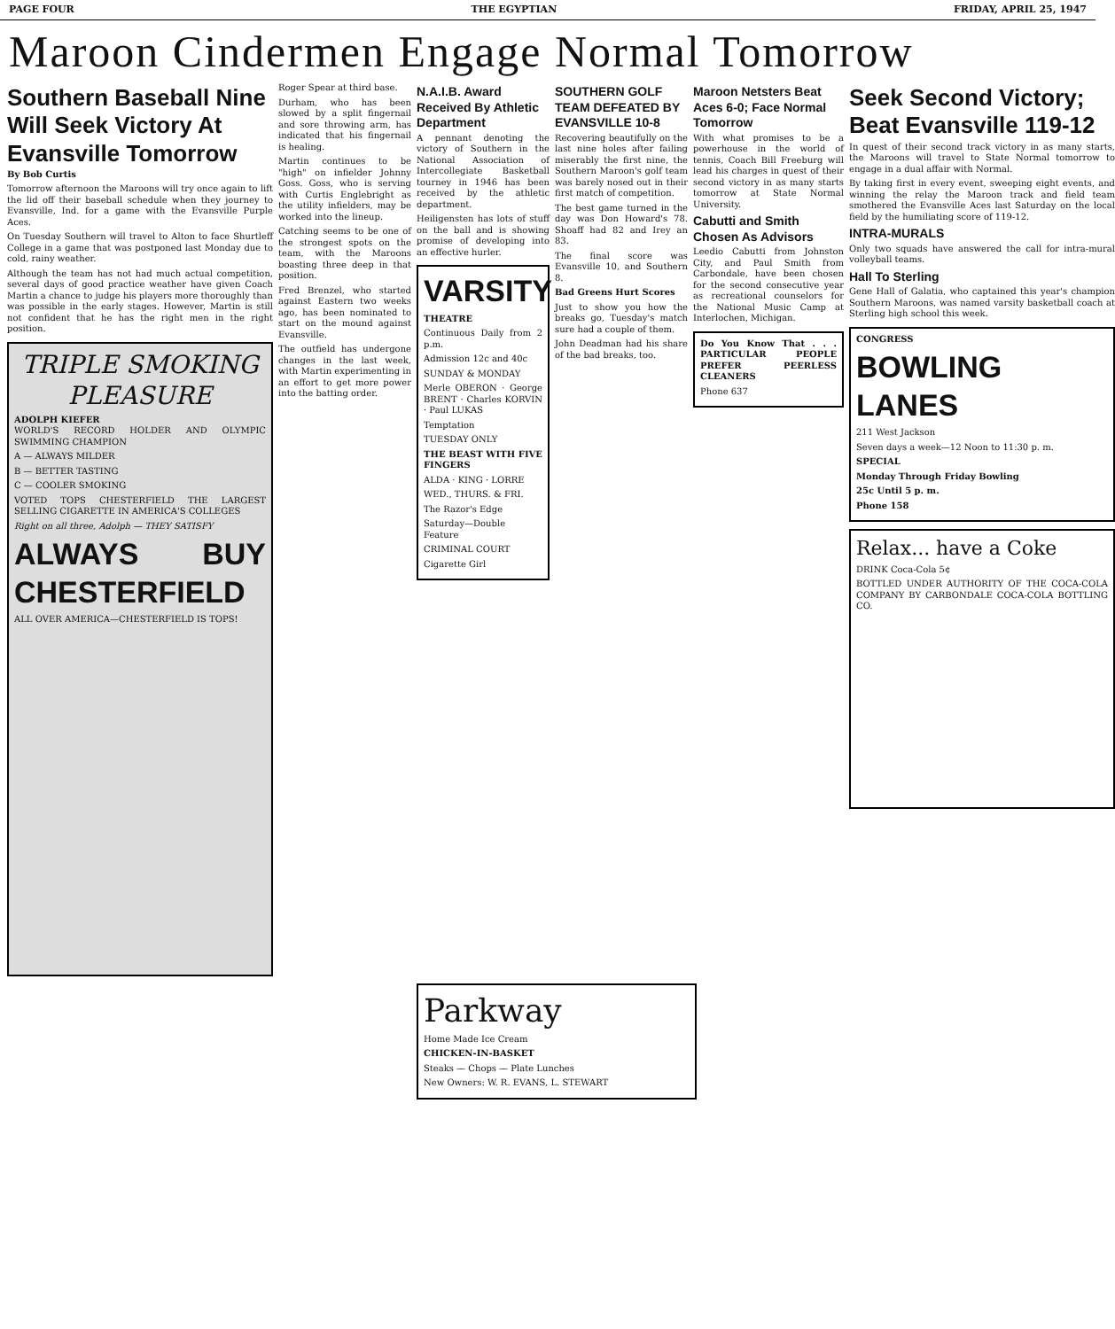PAGE FOUR THE EGYPTIAN FRIDAY, APRIL 25, 1947
Maroon Cindermen Engage Normal Tomorrow
Southern Baseball Nine Will Seek Victory At Evansville Tomorrow
By Bob Curtis
Tomorrow afternoon the Maroons will try once again to lift the lid off their baseball schedule when they journey to Evansville, Ind. for a game with the Evansville Purple Aces.
On Tuesday Southern will travel to Alton to face Shurtleff College in a game that was postponed last Monday due to cold, rainy weather.
Although the team has not had much actual competition, several days of good practice weather have given Coach Martin a chance to judge his players more thoroughly than was possible in the early stages. However, Martin is still not confident that he has the right men in the right position.
TRIPLE SMOKING PLEASURE
ADOLPH KIEFER
WORLD'S RECORD HOLDER AND OLYMPIC SWIMMING CHAMPION
A — ALWAYS MILDER
B — BETTER TASTING
C — COOLER SMOKING
VOTED TOPS CHESTERFIELD THE LARGEST SELLING CIGARETTE IN AMERICA'S COLLEGES
Right on all three, Adolph — THEY SATISFY
ALWAYS BUY CHESTERFIELD
ALL OVER AMERICA—CHESTERFIELD IS TOPS!
Roger Spear at third base.
Durham, who has been slowed by a split fingernail and sore throwing arm, has indicated that his fingernail is healing.
Martin continues to be "high" on infielder Johnny Goss. Goss, who is serving with Curtis Englebright as the utility infielders, may be worked into the lineup.
Catching seems to be one of the strongest spots on the team, with the Maroons boasting three deep in that position.
Fred Brenzel, who started against Eastern two weeks ago, has been nominated to start on the mound against Evansville.
The outfield has undergone changes in the last week, with Martin experimenting in an effort to get more power into the batting order.
N.A.I.B. Award Received By Athletic Department
A pennant denoting the victory of Southern in the National Association of Intercollegiate Basketball tourney in 1946 has been received by the athletic department.
Heiligensten has lots of stuff on the ball and is showing promise of developing into an effective hurler.
VARSITY
THEATRE
Continuous Daily from 2 p.m.
Admission 12c and 40c
SUNDAY & MONDAY
Merle OBERON · George BRENT · Charles KORVIN · Paul LUKAS
Temptation
TUESDAY ONLY
THE BEAST WITH FIVE FINGERS
ALDA · KING · LORRE
WED., THURS. & FRI.
The Razor's Edge
Saturday—Double Feature
CRIMINAL COURT
Cigarette Girl
SOUTHERN GOLF TEAM DEFEATED BY EVANSVILLE 10-8
Recovering beautifully on the last nine holes after failing miserably the first nine, the Southern Maroon's golf team was barely nosed out in their first match of competition.
The best game turned in the day was Don Howard's 78. Shoaff had 82 and Irey an 83.
The final score was Evansville 10, and Southern 8.
Bad Greens Hurt Scores
Just to show you how the breaks go, Tuesday's match sure had a couple of them.
John Deadman had his share of the bad breaks, too.
Maroon Netsters Beat Aces 6-0; Face Normal Tomorrow
With what promises to be a powerhouse in the world of tennis, Coach Bill Freeburg will lead his charges in quest of their second victory in as many starts tomorrow at State Normal University.
Cabutti and Smith Chosen As Advisors
Leedio Cabutti from Johnston City, and Paul Smith from Carbondale, have been chosen for the second consecutive year as recreational counselors for the National Music Camp at Interlochen, Michigan.
Do You Know That . . . PARTICULAR PEOPLE PREFER PEERLESS CLEANERS
Phone 637
Seek Second Victory; Beat Evansville 119-12
In quest of their second track victory in as many starts, the Maroons will travel to State Normal tomorrow to engage in a dual affair with Normal.
By taking first in every event, sweeping eight events, and winning the relay the Maroon track and field team smothered the Evansville Aces last Saturday on the local field by the humiliating score of 119-12.
INTRA-MURALS
Only two squads have answered the call for intra-mural volleyball teams.
Hall To Sterling
Gene Hall of Galatia, who captained this year's champion Southern Maroons, was named varsity basketball coach at Sterling high school this week.
CONGRESS
BOWLING LANES
211 West Jackson
Seven days a week—12 Noon to 11:30 p. m.
SPECIAL
Monday Through Friday Bowling
25c Until 5 p. m.
Phone 158
Relax... have a Coke
DRINK Coca-Cola 5¢
BOTTLED UNDER AUTHORITY OF THE COCA-COLA COMPANY BY CARBONDALE COCA-COLA BOTTLING CO.
Parkway
Home Made Ice Cream
CHICKEN-IN-BASKET
Steaks — Chops — Plate Lunches
New Owners: W. R. EVANS, L. STEWART